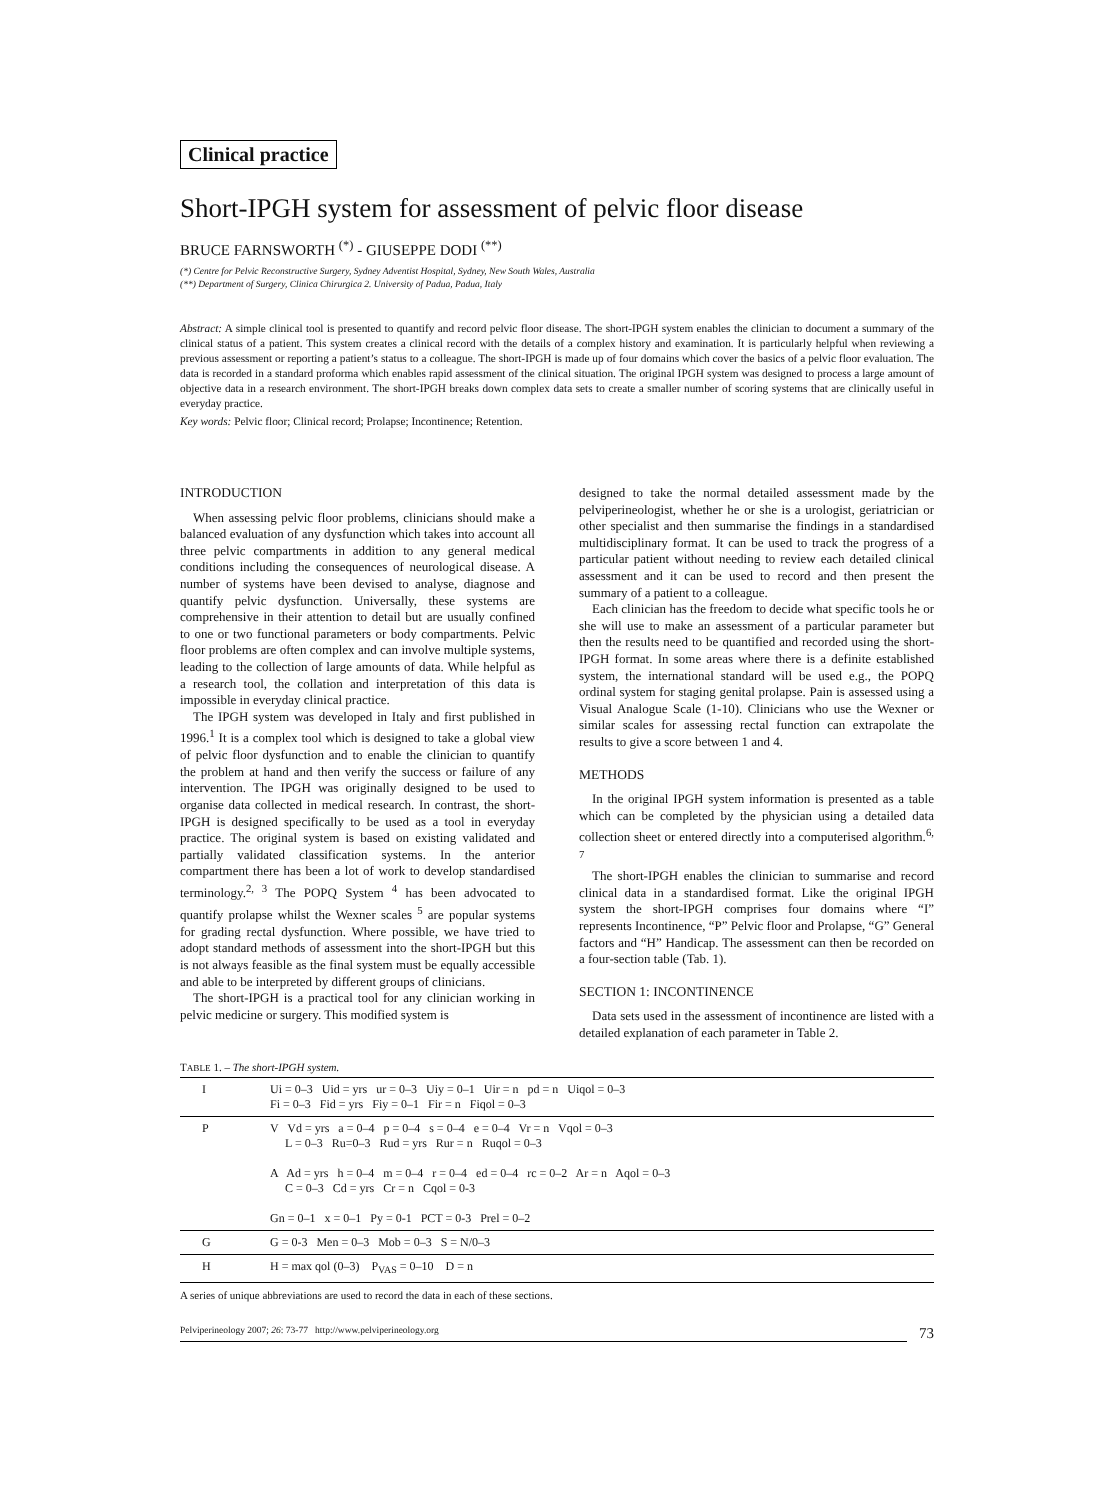Clinical practice
Short-IPGH system for assessment of pelvic floor disease
BRUCE FARNSWORTH <sup>(*)</sup> - GIUSEPPE DODI <sup>(**)</sup>
(*) Centre for Pelvic Reconstructive Surgery, Sydney Adventist Hospital, Sydney, New South Wales, Australia
(**) Department of Surgery, Clinica Chirurgica 2. University of Padua, Padua, Italy
Abstract: A simple clinical tool is presented to quantify and record pelvic floor disease. The short-IPGH system enables the clinician to document a summary of the clinical status of a patient. This system creates a clinical record with the details of a complex history and examination. It is particularly helpful when reviewing a previous assessment or reporting a patient’s status to a colleague. The short-IPGH is made up of four domains which cover the basics of a pelvic floor evaluation. The data is recorded in a standard proforma which enables rapid assessment of the clinical situation. The original IPGH system was designed to process a large amount of objective data in a research environment. The short-IPGH breaks down complex data sets to create a smaller number of scoring systems that are clinically useful in everyday practice.
Key words: Pelvic floor; Clinical record; Prolapse; Incontinence; Retention.
INTRODUCTION
When assessing pelvic floor problems, clinicians should make a balanced evaluation of any dysfunction which takes into account all three pelvic compartments in addition to any general medical conditions including the consequences of neurological disease. A number of systems have been devised to analyse, diagnose and quantify pelvic dysfunction. Universally, these systems are comprehensive in their attention to detail but are usually confined to one or two functional parameters or body compartments. Pelvic floor problems are often complex and can involve multiple systems, leading to the collection of large amounts of data. While helpful as a research tool, the collation and interpretation of this data is impossible in everyday clinical practice.
The IPGH system was developed in Italy and first published in 1996.<sup>1</sup> It is a complex tool which is designed to take a global view of pelvic floor dysfunction and to enable the clinician to quantify the problem at hand and then verify the success or failure of any intervention. The IPGH was originally designed to be used to organise data collected in medical research. In contrast, the short-IPGH is designed specifically to be used as a tool in everyday practice. The original system is based on existing validated and partially validated classification systems. In the anterior compartment there has been a lot of work to develop standardised terminology.<sup>2, 3</sup> The POPQ System <sup>4</sup> has been advocated to quantify prolapse whilst the Wexner scales <sup>5</sup> are popular systems for grading rectal dysfunction. Where possible, we have tried to adopt standard methods of assessment into the short-IPGH but this is not always feasible as the final system must be equally accessible and able to be interpreted by different groups of clinicians.
The short-IPGH is a practical tool for any clinician working in pelvic medicine or surgery. This modified system is
designed to take the normal detailed assessment made by the pelviperineologist, whether he or she is a urologist, geriatrician or other specialist and then summarise the findings in a standardised multidisciplinary format. It can be used to track the progress of a particular patient without needing to review each detailed clinical assessment and it can be used to record and then present the summary of a patient to a colleague.
Each clinician has the freedom to decide what specific tools he or she will use to make an assessment of a particular parameter but then the results need to be quantified and recorded using the short-IPGH format. In some areas where there is a definite established system, the international standard will be used e.g., the POPQ ordinal system for staging genital prolapse. Pain is assessed using a Visual Analogue Scale (1-10). Clinicians who use the Wexner or similar scales for assessing rectal function can extrapolate the results to give a score between 1 and 4.
METHODS
In the original IPGH system information is presented as a table which can be completed by the physician using a detailed data collection sheet or entered directly into a computerised algorithm.<sup>6, 7</sup>
The short-IPGH enables the clinician to summarise and record clinical data in a standardised format. Like the original IPGH system the short-IPGH comprises four domains where “I” represents Incontinence, “P” Pelvic floor and Prolapse, “G” General factors and “H” Handicap. The assessment can then be recorded on a four-section table (Tab. 1).
SECTION 1: INCONTINENCE
Data sets used in the assessment of incontinence are listed with a detailed explanation of each parameter in Table 2.
TABLE 1. – The short-IPGH system.
| I | Ui = 0–3 Uid = yrs ur = 0–3 Uiy = 0–1 Uir = n pd = n Uiqol = 0–3 Fi = 0–3 Fid = yrs Fiy = 0–1 Fir = n Fiqol = 0–3 |
| P | V Vd = yrs a = 0–4 p = 0–4 s = 0–4 e = 0–4 Vr = n Vqol = 0–3 L = 0–3 Ru=0–3 Rud = yrs Rur = n Ruqol = 0–3 A Ad = yrs h = 0–4 m = 0–4 r = 0–4 ed = 0–4 rc = 0–2 Ar = n Aqol = 0–3 C = 0–3 Cd = yrs Cr = n Cqol = 0-3 Gn = 0–1 x = 0–1 Py = 0-1 PCT = 0-3 Prel = 0–2 |
| G | G = 0-3 Men = 0–3 Mob = 0–3 S = N/0–3 |
| H | H = max qol (0–3) P<sub>VAS</sub> = 0–10 D = n |
A series of unique abbreviations are used to record the data in each of these sections.
Pelviperineology 2007; 26: 73-77 http://www.pelviperineology.org 73